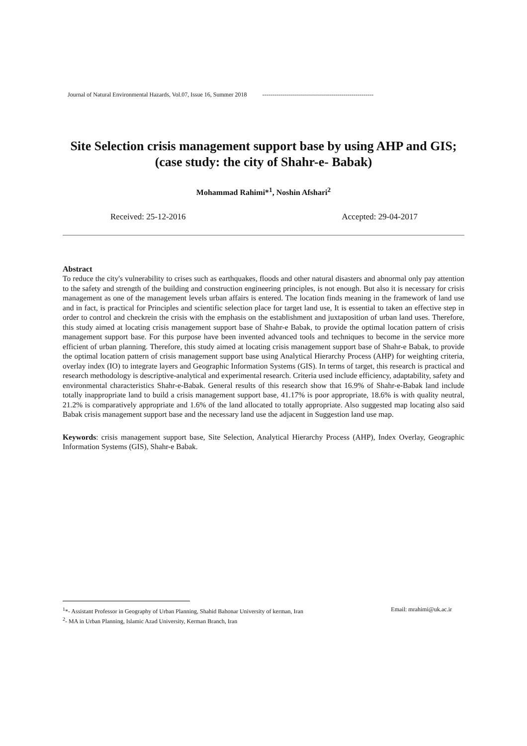Journal of Natural Environmental Hazards, Vol.07, Issue 16, Summer 2018 --------------------------------------------------------
Site Selection crisis management support base by using AHP and GIS; (case study: the city of Shahr-e- Babak)
Mohammad Rahimi*<sup>1</sup>, Noshin Afshari<sup>2</sup>
Received: 25-12-2016 Accepted: 29-04-2017
Abstract
To reduce the city's vulnerability to crises such as earthquakes, floods and other natural disasters and abnormal only pay attention to the safety and strength of the building and construction engineering principles, is not enough. But also it is necessary for crisis management as one of the management levels urban affairs is entered. The location finds meaning in the framework of land use and in fact, is practical for Principles and scientific selection place for target land use, It is essential to taken an effective step in order to control and checkrein the crisis with the emphasis on the establishment and juxtaposition of urban land uses. Therefore, this study aimed at locating crisis management support base of Shahr-e Babak, to provide the optimal location pattern of crisis management support base. For this purpose have been invented advanced tools and techniques to become in the service more efficient of urban planning. Therefore, this study aimed at locating crisis management support base of Shahr-e Babak, to provide the optimal location pattern of crisis management support base using Analytical Hierarchy Process (AHP) for weighting criteria, overlay index (IO) to integrate layers and Geographic Information Systems (GIS). In terms of target, this research is practical and research methodology is descriptive-analytical and experimental research. Criteria used include efficiency, adaptability, safety and environmental characteristics Shahr-e-Babak. General results of this research show that 16.9% of Shahr-e-Babak land include totally inappropriate land to build a crisis management support base, 41.17% is poor appropriate, 18.6% is with quality neutral, 21.2% is comparatively appropriate and 1.6% of the land allocated to totally appropriate. Also suggested map locating also said Babak crisis management support base and the necessary land use the adjacent in Suggestion land use map.
Keywords: crisis management support base, Site Selection, Analytical Hierarchy Process (AHP), Index Overlay, Geographic Information Systems (GIS), Shahr-e Babak.
<sup>1</sup>*- Assistant Professor in Geography of Urban Planning, Shahid Bahonar University of kerman, Iran Email: mrahimi@uk.ac.ir
<sup>2</sup>- MA in Urban Planning, Islamic Azad University, Kerman Branch, Iran